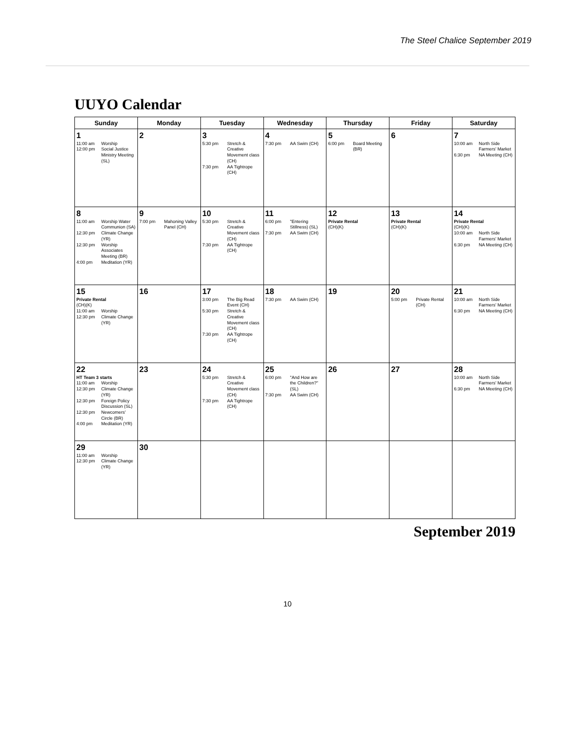The Steel Chalice September 2019
UUYO Calendar
| Sunday | Monday | Tuesday | Wednesday | Thursday | Friday | Saturday |
| --- | --- | --- | --- | --- | --- | --- |
| 1 11:00 am Worship 12:00 pm Social Justice Ministry Meeting (SL) | 2 | 3 5:30 pm Stretch & Creative Movement class (CH) 7:30 pm AA Tightrope (CH) | 4 7:30 pm AA Swim (CH) | 5 6:00 pm Board Meeting (BR) | 6 | 7 10:00 am North Side Farmers' Market 6:30 pm NA Meeting (CH) |
| 8 11:00 am Worship Water Communion (SA) 12:30 pm Climate Change (YR) 12:30 pm Worship Associates Meeting (BR) 4:00 pm Meditation (YR) | 9 7:00 pm Mahoning Valley Panel (CH) | 10 5:30 pm Stretch & Creative Movement class (CH) 7:30 pm AA Tightrope (CH) | 11 6:00 pm "Entering Stillness) (SL) 7:30 pm AA Swim (CH) | 12 Private Rental (CH)(K) | 13 Private Rental (CH)(K) | 14 Private Rental (CH)(K) 10:00 am North Side Farmers' Market 6:30 pm NA Meeting (CH) |
| 15 Private Rental (CH)(K) 11:00 am Worship 12:30 pm Climate Change (YR) | 16 | 17 3:00 pm The Big Read Event (CH) 5:30 pm Stretch & Creative Movement class (CH) 7:30 pm AA Tightrope (CH) | 18 7:30 pm AA Swim (CH) | 19 | 20 5:00 pm Private Rental (CH) | 21 10:00 am North Side Farmers' Market 6:30 pm NA Meeting (CH) |
| 22 HT Team 3 starts 11:00 am Worship 12:30 pm Climate Change (YR) 12:30 pm Foreign Policy Discussion (SL) 12:30 pm Newcomers' Circle (BR) 4:00 pm Meditation (YR) | 23 | 24 5:30 pm Stretch & Creative Movement class (CH) 7:30 pm AA Tightrope (CH) | 25 6:00 pm "And How are the Children?" (SL) 7:30 pm AA Swim (CH) | 26 | 27 | 28 10:00 am North Side Farmers' Market 6:30 pm NA Meeting (CH) |
| 29 11:00 am Worship 12:30 pm Climate Change (YR) | 30 | | | | | |
September 2019
10